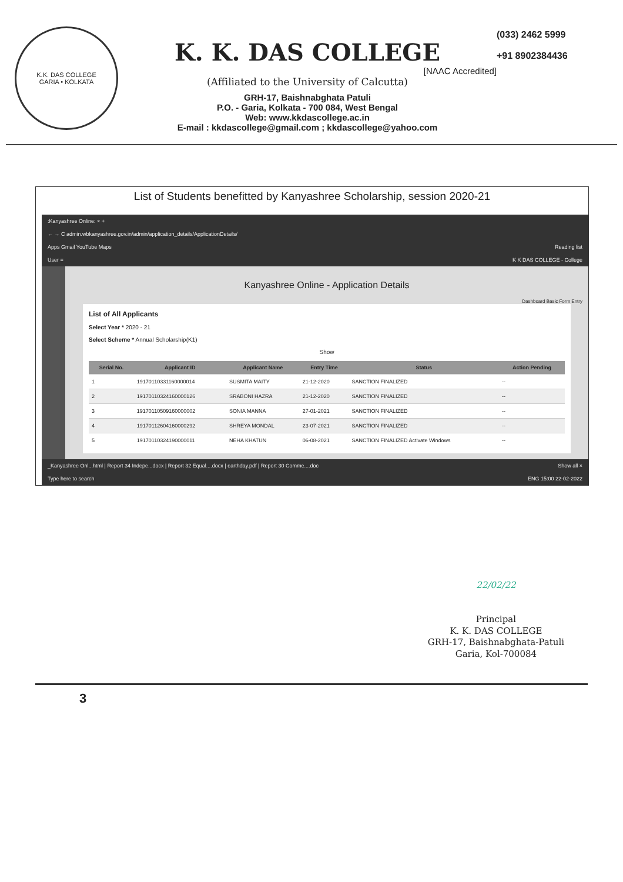K.K. DAS COLLEGE
GARIA • KOLKATA
K. K. DAS COLLEGE
[NAAC Accredited]
(Affiliated to the University of Calcutta)
GRH-17, Baishnabghata Patuli
P.O. - Garia, Kolkata - 700 084, West Bengal
Web: www.kkdascollege.ac.in
E-mail : kkdascollege@gmail.com ; kkdascollege@yahoo.com
(033) 2462 5999
+91 8902384436
List of Students benefitted by Kanyashree Scholarship, session 2020-21
:Kanyashree Online: × +
← → C admin.wbkanyashree.gov.in/admin/application_details/ApplicationDetails/
Apps Gmail YouTube Maps Reading list
User ≡ K K DAS COLLEGE - College
Kanyashree Online - Application Details
Dashboard Basic Form Entry
List of All Applicants
Select Year * 2020 - 21
Select Scheme * Annual Scholarship(K1)
Show
| Serial No. | Applicant ID | Applicant Name | Entry Time | Status | Action Pending |
| --- | --- | --- | --- | --- | --- |
| 1 | 19170110331160000014 | SUSMITA MAITY | 21-12-2020 | SANCTION FINALIZED | -- |
| 2 | 19170110324160000126 | SRABONI HAZRA | 21-12-2020 | SANCTION FINALIZED | -- |
| 3 | 19170110509160000002 | SONIA MANNA | 27-01-2021 | SANCTION FINALIZED | -- |
| 4 | 19170112604160000292 | SHREYA MONDAL | 23-07-2021 | SANCTION FINALIZED | -- |
| 5 | 19170110324190000011 | NEHA KHATUN | 06-08-2021 | SANCTION FINALIZED Activate Windows | -- |
_Kanyashree Onl...html | Report 34 Indepe...docx | Report 32 Equal....docx | earthday.pdf | Report 30 Comme....doc Show all ×
Type here to search ENG 15:00 22-02-2022
22/02/22
Principal
K. K. DAS COLLEGE
GRH-17, Baishnabghata-Patuli
Garia, Kol-700084
3